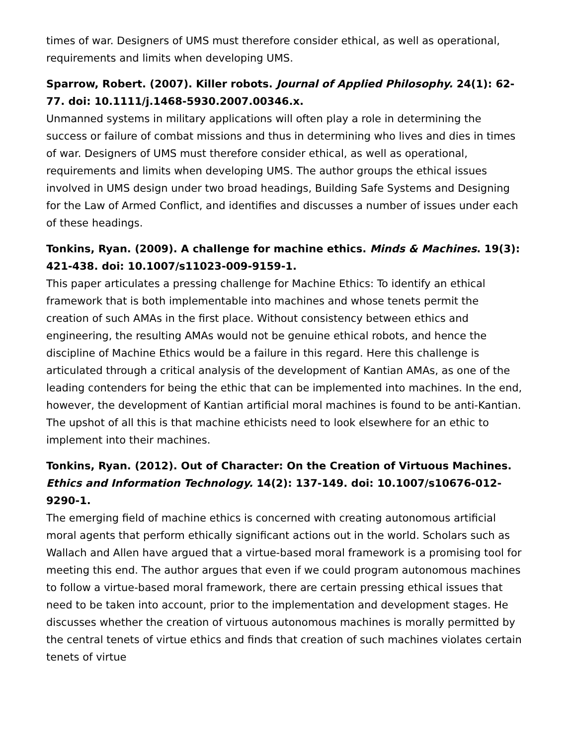times of war. Designers of UMS must therefore consider ethical, as well as operational, requirements and limits when developing UMS.
Sparrow, Robert. (2007). Killer robots. Journal of Applied Philosophy. 24(1): 62-77. doi: 10.1111/j.1468-5930.2007.00346.x.
Unmanned systems in military applications will often play a role in determining the success or failure of combat missions and thus in determining who lives and dies in times of war. Designers of UMS must therefore consider ethical, as well as operational, requirements and limits when developing UMS. The author groups the ethical issues involved in UMS design under two broad headings, Building Safe Systems and Designing for the Law of Armed Conflict, and identifies and discusses a number of issues under each of these headings.
Tonkins, Ryan. (2009). A challenge for machine ethics. Minds & Machines. 19(3): 421-438. doi: 10.1007/s11023-009-9159-1.
This paper articulates a pressing challenge for Machine Ethics: To identify an ethical framework that is both implementable into machines and whose tenets permit the creation of such AMAs in the first place. Without consistency between ethics and engineering, the resulting AMAs would not be genuine ethical robots, and hence the discipline of Machine Ethics would be a failure in this regard. Here this challenge is articulated through a critical analysis of the development of Kantian AMAs, as one of the leading contenders for being the ethic that can be implemented into machines. In the end, however, the development of Kantian artificial moral machines is found to be anti-Kantian. The upshot of all this is that machine ethicists need to look elsewhere for an ethic to implement into their machines.
Tonkins, Ryan. (2012). Out of Character: On the Creation of Virtuous Machines. Ethics and Information Technology. 14(2): 137-149. doi: 10.1007/s10676-012-9290-1.
The emerging field of machine ethics is concerned with creating autonomous artificial moral agents that perform ethically significant actions out in the world. Scholars such as Wallach and Allen have argued that a virtue-based moral framework is a promising tool for meeting this end. The author argues that even if we could program autonomous machines to follow a virtue-based moral framework, there are certain pressing ethical issues that need to be taken into account, prior to the implementation and development stages. He discusses whether the creation of virtuous autonomous machines is morally permitted by the central tenets of virtue ethics and finds that creation of such machines violates certain tenets of virtue